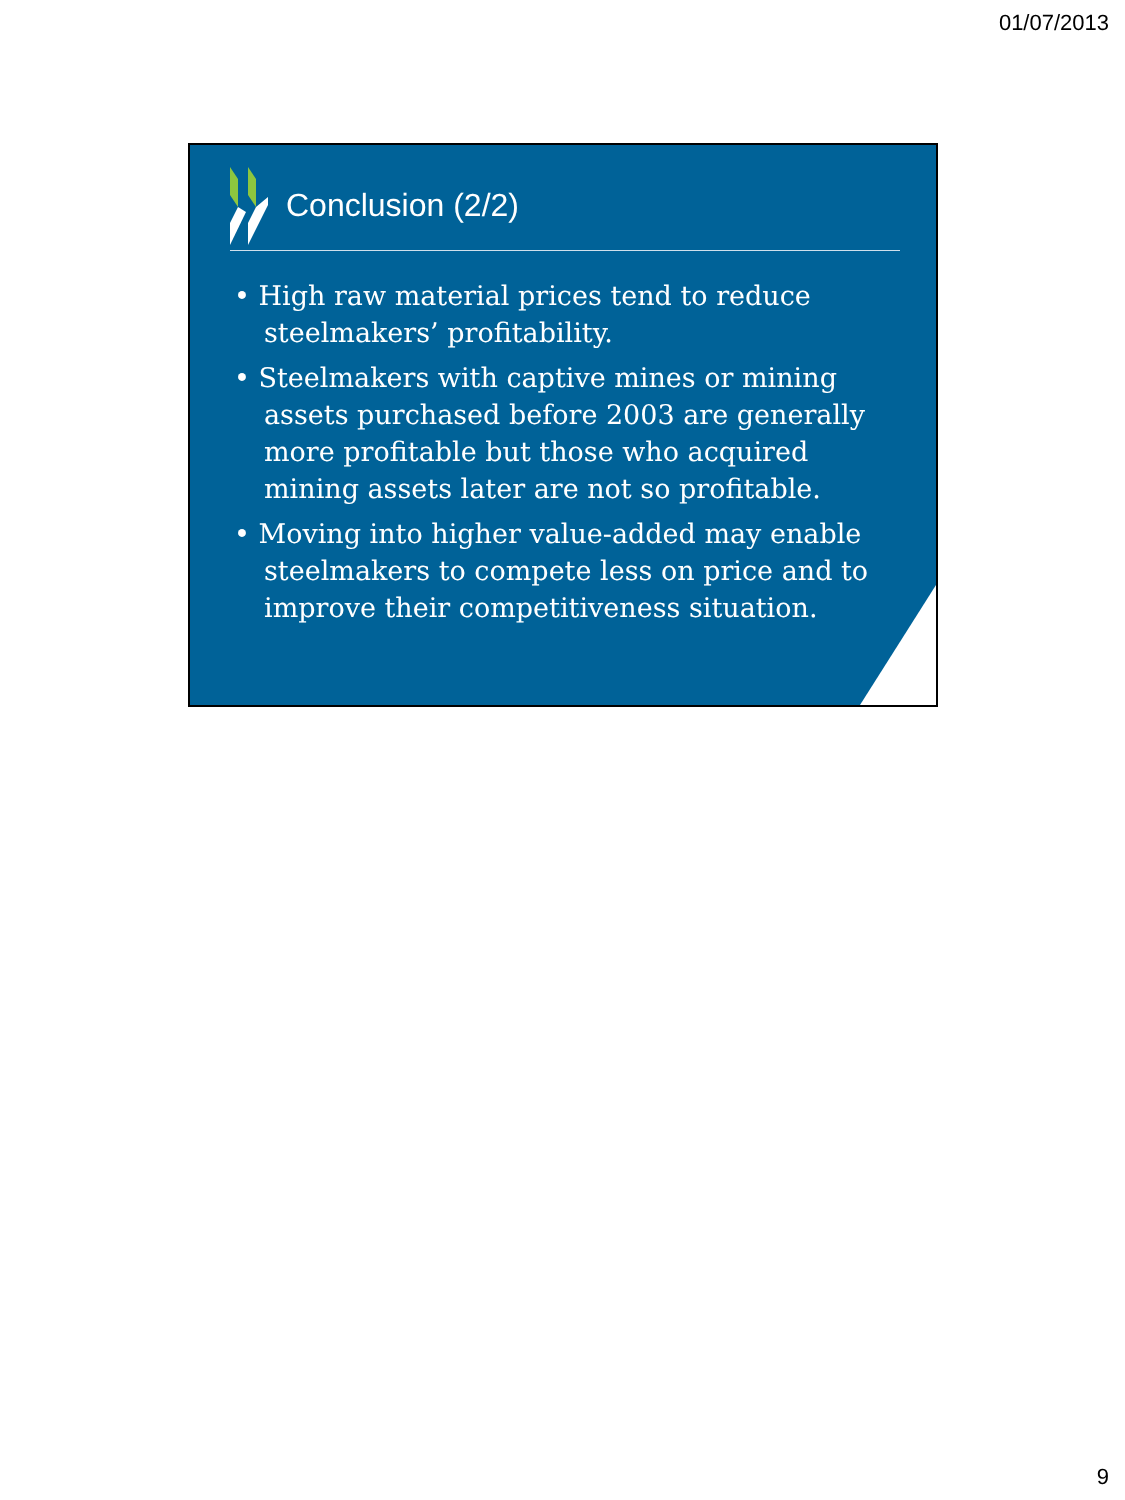01/07/2013
Conclusion (2/2)
• High raw material prices tend to reduce steelmakers’ profitability.
• Steelmakers with captive mines or mining assets purchased before 2003 are generally more profitable but those who acquired mining assets later are not so profitable.
• Moving into higher value-added may enable steelmakers to compete less on price and to improve their competitiveness situation.
9